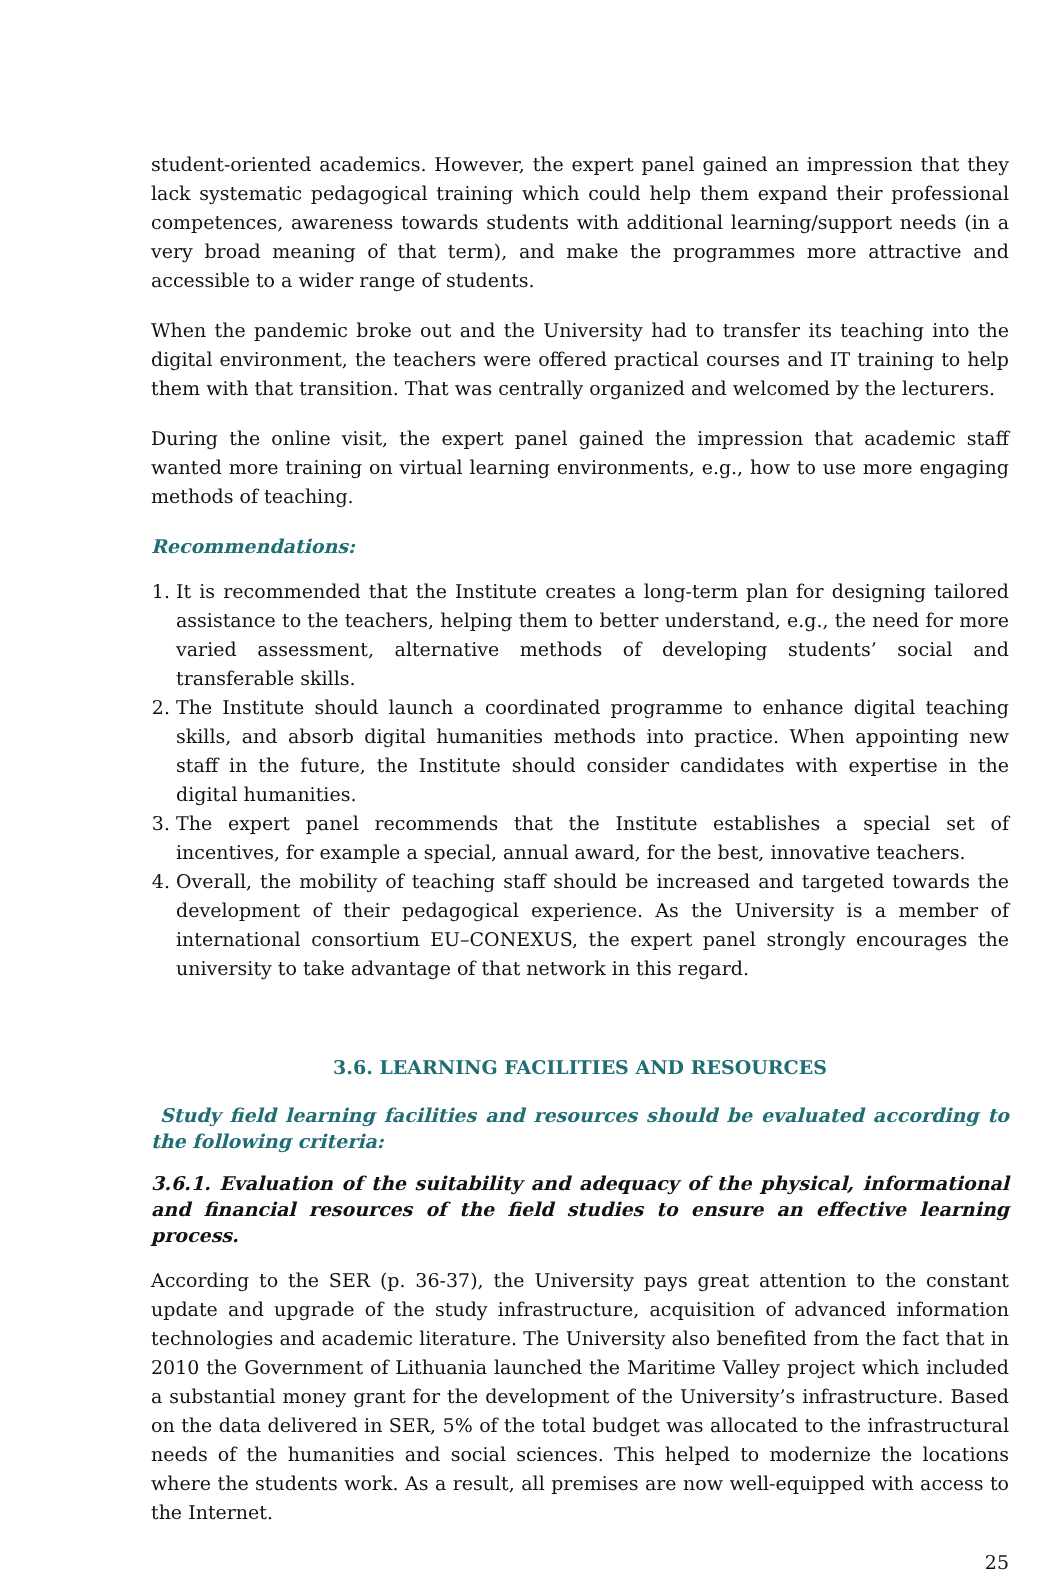student-oriented academics. However, the expert panel gained an impression that they lack systematic pedagogical training which could help them expand their professional competences, awareness towards students with additional learning/support needs (in a very broad meaning of that term), and make the programmes more attractive and accessible to a wider range of students.
When the pandemic broke out and the University had to transfer its teaching into the digital environment, the teachers were offered practical courses and IT training to help them with that transition. That was centrally organized and welcomed by the lecturers.
During the online visit, the expert panel gained the impression that academic staff wanted more training on virtual learning environments, e.g., how to use more engaging methods of teaching.
Recommendations:
1. It is recommended that the Institute creates a long-term plan for designing tailored assistance to the teachers, helping them to better understand, e.g., the need for more varied assessment, alternative methods of developing students’ social and transferable skills.
2. The Institute should launch a coordinated programme to enhance digital teaching skills, and absorb digital humanities methods into practice. When appointing new staff in the future, the Institute should consider candidates with expertise in the digital humanities.
3. The expert panel recommends that the Institute establishes a special set of incentives, for example a special, annual award, for the best, innovative teachers.
4. Overall, the mobility of teaching staff should be increased and targeted towards the development of their pedagogical experience. As the University is a member of international consortium EU–CONEXUS, the expert panel strongly encourages the university to take advantage of that network in this regard.
3.6. LEARNING FACILITIES AND RESOURCES
Study field learning facilities and resources should be evaluated according to the following criteria:
3.6.1. Evaluation of the suitability and adequacy of the physical, informational and financial resources of the field studies to ensure an effective learning process.
According to the SER (p. 36-37), the University pays great attention to the constant update and upgrade of the study infrastructure, acquisition of advanced information technologies and academic literature. The University also benefited from the fact that in 2010 the Government of Lithuania launched the Maritime Valley project which included a substantial money grant for the development of the University’s infrastructure. Based on the data delivered in SER, 5% of the total budget was allocated to the infrastructural needs of the humanities and social sciences. This helped to modernize the locations where the students work. As a result, all premises are now well-equipped with access to the Internet.
25